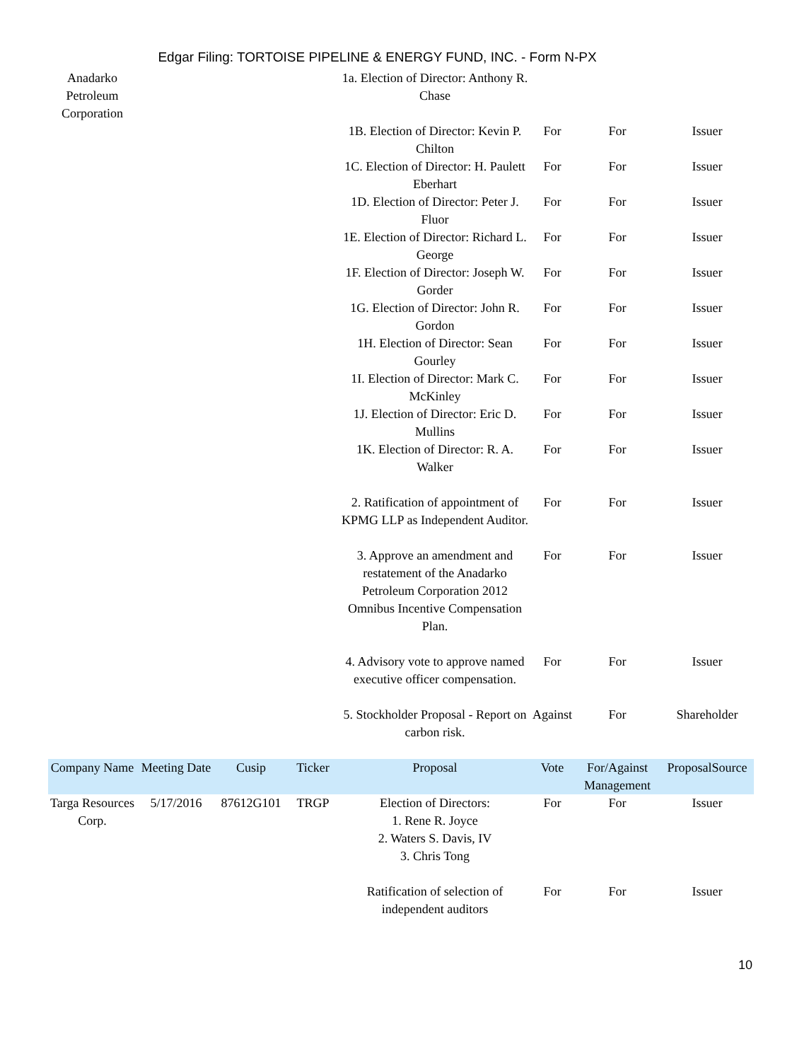Edgar Filing: TORTOISE PIPELINE & ENERGY FUND, INC. - Form N-PX
| Anadarko Petroleum Corporation | | | | 1a. Election of Director: Anthony R. Chase | | | |
| | | | | 1B. Election of Director: Kevin P. Chilton | For | For | Issuer |
| | | | | 1C. Election of Director: H. Paulett Eberhart | For | For | Issuer |
| | | | | 1D. Election of Director: Peter J. Fluor | For | For | Issuer |
| | | | | 1E. Election of Director: Richard L. George | For | For | Issuer |
| | | | | 1F. Election of Director: Joseph W. Gorder | For | For | Issuer |
| | | | | 1G. Election of Director: John R. Gordon | For | For | Issuer |
| | | | | 1H. Election of Director: Sean Gourley | For | For | Issuer |
| | | | | 1I. Election of Director: Mark C. McKinley | For | For | Issuer |
| | | | | 1J. Election of Director: Eric D. Mullins | For | For | Issuer |
| | | | | 1K. Election of Director: R. A. Walker | For | For | Issuer |
| | | | | 2. Ratification of appointment of KPMG LLP as Independent Auditor. | For | For | Issuer |
| | | | | 3. Approve an amendment and restatement of the Anadarko Petroleum Corporation 2012 Omnibus Incentive Compensation Plan. | For | For | Issuer |
| | | | | 4. Advisory vote to approve named executive officer compensation. | For | For | Issuer |
| | | | | 5. Stockholder Proposal - Report on carbon risk. | Against | For | Shareholder |
| Company Name | Meeting Date | Cusip | Ticker | Proposal | Vote | For/Against Management | ProposalSource |
| Targa Resources Corp. | 5/17/2016 | 87612G101 | TRGP | Election of Directors: 1. Rene R. Joyce 2. Waters S. Davis, IV 3. Chris Tong | For | For | Issuer |
| | | | | Ratification of selection of independent auditors | For | For | Issuer |
10